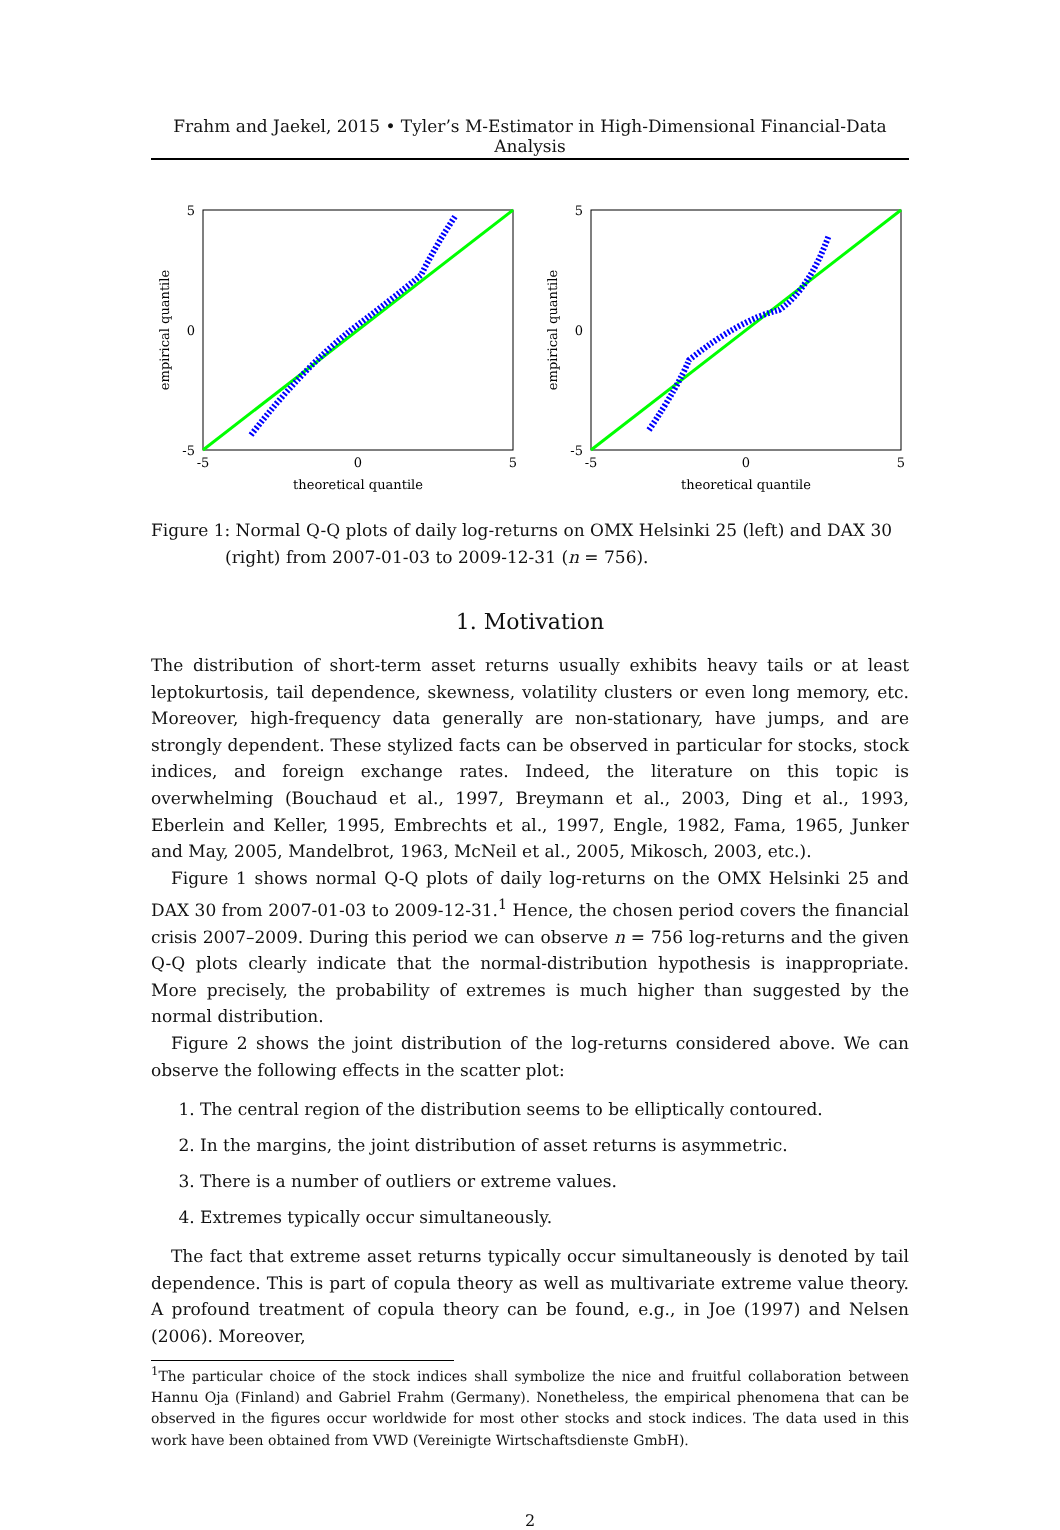Frahm and Jaekel, 2015 • Tyler’s M-Estimator in High-Dimensional Financial-Data Analysis
empirical quantile
5
0
-5
-5
0
5
theoretical quantile
empirical quantile
5
0
-5
-5
0
5
theoretical quantile
Figure 1: Normal Q-Q plots of daily log-returns on OMX Helsinki 25 (left) and DAX 30 (right) from 2007-01-03 to 2009-12-31 (n = 756).
1. Motivation
The distribution of short-term asset returns usually exhibits heavy tails or at least leptokurtosis, tail dependence, skewness, volatility clusters or even long memory, etc. Moreover, high-frequency data generally are non-stationary, have jumps, and are strongly dependent. These stylized facts can be observed in particular for stocks, stock indices, and foreign exchange rates. Indeed, the literature on this topic is overwhelming (Bouchaud et al., 1997, Breymann et al., 2003, Ding et al., 1993, Eberlein and Keller, 1995, Embrechts et al., 1997, Engle, 1982, Fama, 1965, Junker and May, 2005, Mandelbrot, 1963, McNeil et al., 2005, Mikosch, 2003, etc.).
Figure 1 shows normal Q-Q plots of daily log-returns on the OMX Helsinki 25 and DAX 30 from 2007-01-03 to 2009-12-31.<sup>1</sup> Hence, the chosen period covers the financial crisis 2007–2009. During this period we can observe n = 756 log-returns and the given Q-Q plots clearly indicate that the normal-distribution hypothesis is inappropriate. More precisely, the probability of extremes is much higher than suggested by the normal distribution.
Figure 2 shows the joint distribution of the log-returns considered above. We can observe the following effects in the scatter plot:
1. The central region of the distribution seems to be elliptically contoured.
2. In the margins, the joint distribution of asset returns is asymmetric.
3. There is a number of outliers or extreme values.
4. Extremes typically occur simultaneously.
The fact that extreme asset returns typically occur simultaneously is denoted by tail dependence. This is part of copula theory as well as multivariate extreme value theory. A profound treatment of copula theory can be found, e.g., in Joe (1997) and Nelsen (2006). Moreover,
<sup>1</sup> The particular choice of the stock indices shall symbolize the nice and fruitful collaboration between Hannu Oja (Finland) and Gabriel Frahm (Germany). Nonetheless, the empirical phenomena that can be observed in the figures occur worldwide for most other stocks and stock indices. The data used in this work have been obtained from VWD (Vereinigte Wirtschaftsdienste GmbH).
2